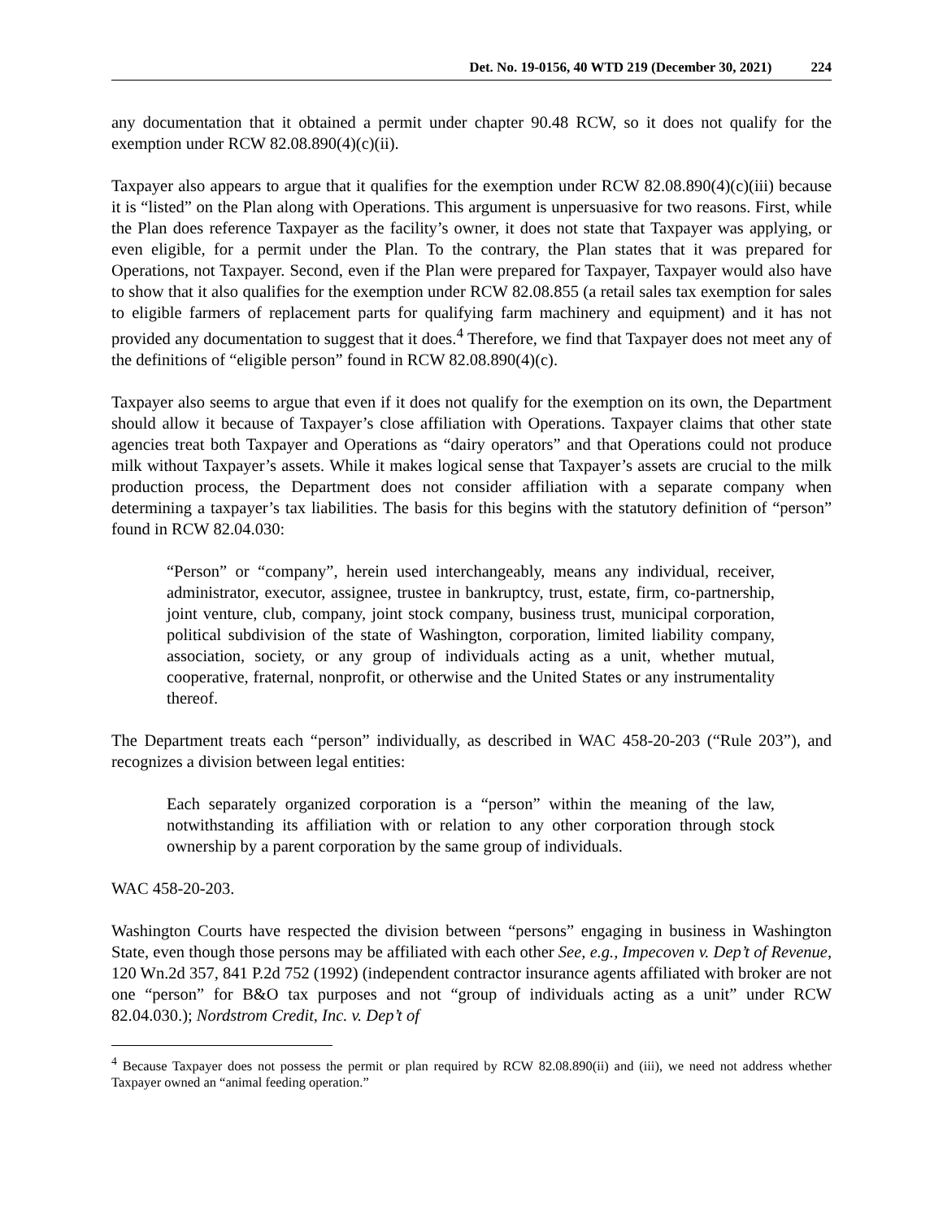Det. No. 19-0156, 40 WTD 219 (December 30, 2021) 224
any documentation that it obtained a permit under chapter 90.48 RCW, so it does not qualify for the exemption under RCW 82.08.890(4)(c)(ii).
Taxpayer also appears to argue that it qualifies for the exemption under RCW 82.08.890(4)(c)(iii) because it is “listed” on the Plan along with Operations. This argument is unpersuasive for two reasons. First, while the Plan does reference Taxpayer as the facility’s owner, it does not state that Taxpayer was applying, or even eligible, for a permit under the Plan. To the contrary, the Plan states that it was prepared for Operations, not Taxpayer. Second, even if the Plan were prepared for Taxpayer, Taxpayer would also have to show that it also qualifies for the exemption under RCW 82.08.855 (a retail sales tax exemption for sales to eligible farmers of replacement parts for qualifying farm machinery and equipment) and it has not provided any documentation to suggest that it does.<sup>4</sup> Therefore, we find that Taxpayer does not meet any of the definitions of “eligible person” found in RCW 82.08.890(4)(c).
Taxpayer also seems to argue that even if it does not qualify for the exemption on its own, the Department should allow it because of Taxpayer’s close affiliation with Operations. Taxpayer claims that other state agencies treat both Taxpayer and Operations as “dairy operators” and that Operations could not produce milk without Taxpayer’s assets. While it makes logical sense that Taxpayer’s assets are crucial to the milk production process, the Department does not consider affiliation with a separate company when determining a taxpayer’s tax liabilities. The basis for this begins with the statutory definition of “person” found in RCW 82.04.030:
“Person” or “company”, herein used interchangeably, means any individual, receiver, administrator, executor, assignee, trustee in bankruptcy, trust, estate, firm, co-partnership, joint venture, club, company, joint stock company, business trust, municipal corporation, political subdivision of the state of Washington, corporation, limited liability company, association, society, or any group of individuals acting as a unit, whether mutual, cooperative, fraternal, nonprofit, or otherwise and the United States or any instrumentality thereof.
The Department treats each “person” individually, as described in WAC 458-20-203 (“Rule 203”), and recognizes a division between legal entities:
Each separately organized corporation is a “person” within the meaning of the law, notwithstanding its affiliation with or relation to any other corporation through stock ownership by a parent corporation by the same group of individuals.
WAC 458-20-203.
Washington Courts have respected the division between “persons” engaging in business in Washington State, even though those persons may be affiliated with each other See, e.g., Impecoven v. Dep’t of Revenue, 120 Wn.2d 357, 841 P.2d 752 (1992) (independent contractor insurance agents affiliated with broker are not one “person” for B&O tax purposes and not “group of individuals acting as a unit” under RCW 82.04.030.); Nordstrom Credit, Inc. v. Dep’t of
<sup>4</sup> Because Taxpayer does not possess the permit or plan required by RCW 82.08.890(ii) and (iii), we need not address whether Taxpayer owned an “animal feeding operation.”